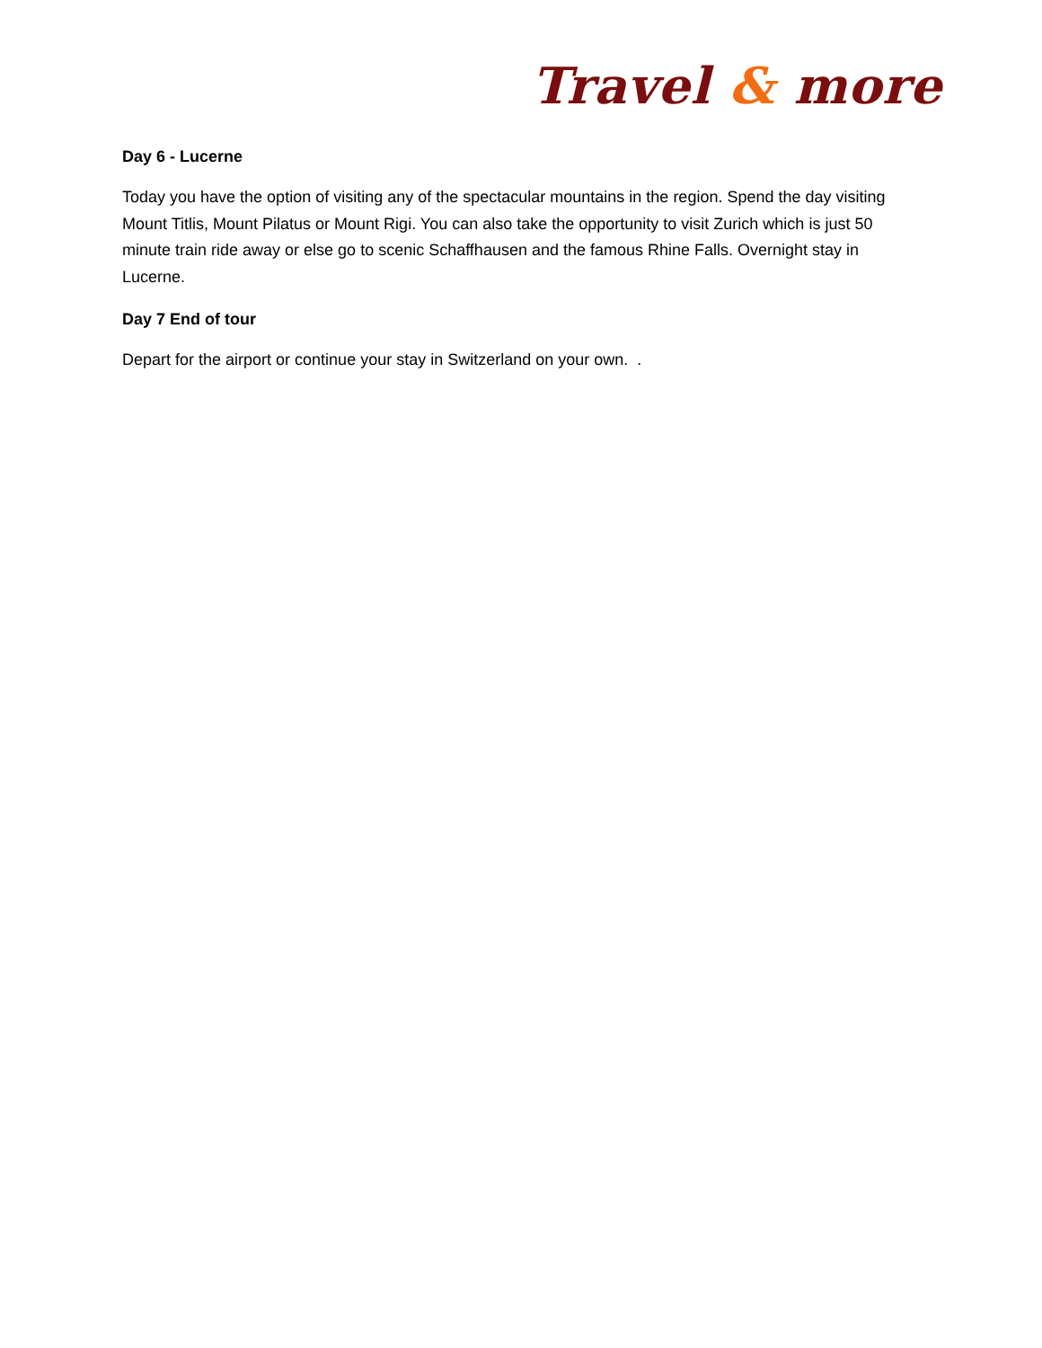Travel & more
Day 6 - Lucerne
Today you have the option of visiting any of the spectacular mountains in the region. Spend the day visiting Mount Titlis, Mount Pilatus or Mount Rigi. You can also take the opportunity to visit Zurich which is just 50 minute train ride away or else go to scenic Schaffhausen and the famous Rhine Falls. Overnight stay in Lucerne.
Day 7 End of tour
Depart for the airport or continue your stay in Switzerland on your own. .